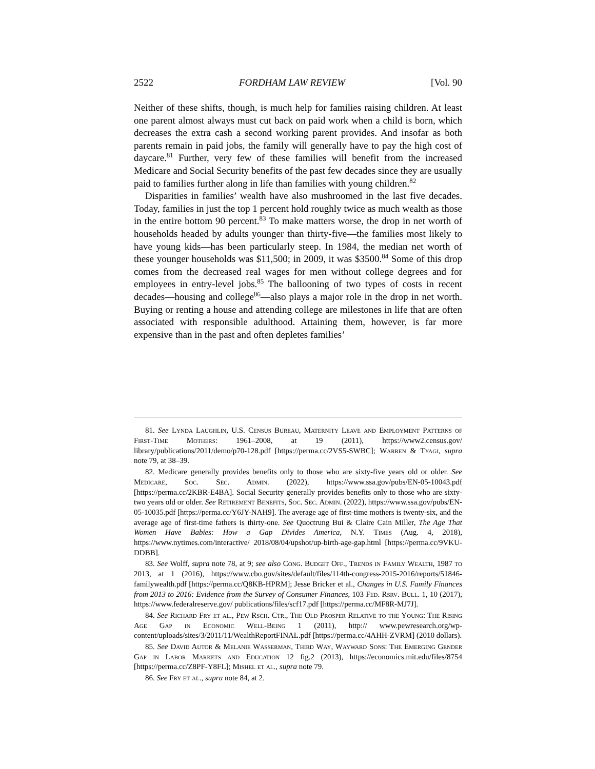2522 FORDHAM LAW REVIEW [Vol. 90
Neither of these shifts, though, is much help for families raising children. At least one parent almost always must cut back on paid work when a child is born, which decreases the extra cash a second working parent provides. And insofar as both parents remain in paid jobs, the family will generally have to pay the high cost of daycare.<sup>81</sup> Further, very few of these families will benefit from the increased Medicare and Social Security benefits of the past few decades since they are usually paid to families further along in life than families with young children.<sup>82</sup>
Disparities in families’ wealth have also mushroomed in the last five decades. Today, families in just the top 1 percent hold roughly twice as much wealth as those in the entire bottom 90 percent.<sup>83</sup> To make matters worse, the drop in net worth of households headed by adults younger than thirty-five—the families most likely to have young kids—has been particularly steep. In 1984, the median net worth of these younger households was $11,500; in 2009, it was $3500.<sup>84</sup> Some of this drop comes from the decreased real wages for men without college degrees and for employees in entry-level jobs.<sup>85</sup> The ballooning of two types of costs in recent decades—housing and college<sup>86</sup>—also plays a major role in the drop in net worth. Buying or renting a house and attending college are milestones in life that are often associated with responsible adulthood. Attaining them, however, is far more expensive than in the past and often depletes families’
81. See Lynda Laughlin, U.S. Census Bureau, Maternity Leave and Employment Patterns of First-Time Mothers: 1961–2008, at 19 (2011), https://www2.census.gov/ library/publications/2011/demo/p70-128.pdf [https://perma.cc/2VS5-SWBC]; Warren & Tyagi, supra note 79, at 38–39.
82. Medicare generally provides benefits only to those who are sixty-five years old or older. See Medicare, Soc. Sec. Admin. (2022), https://www.ssa.gov/pubs/EN-05-10043.pdf [https://perma.cc/2KBR-E4BA]. Social Security generally provides benefits only to those who are sixty-two years old or older. See Retirement Benefits, Soc. Sec. Admin. (2022), https://www.ssa.gov/pubs/EN-05-10035.pdf [https://perma.cc/Y6JY-NAH9]. The average age of first-time mothers is twenty-six, and the average age of first-time fathers is thirty-one. See Quoctrung Bui & Claire Cain Miller, The Age That Women Have Babies: How a Gap Divides America, N.Y. Times (Aug. 4, 2018), https://www.nytimes.com/interactive/ 2018/08/04/upshot/up-birth-age-gap.html [https://perma.cc/9VKU-DDBB].
83. See Wolff, supra note 78, at 9; see also Cong. Budget Off., Trends in Family Wealth, 1987 to 2013, at 1 (2016), https://www.cbo.gov/sites/default/files/114th-congress-2015-2016/reports/51846-familywealth.pdf [https://perma.cc/Q8KB-HPRM]; Jesse Bricker et al., Changes in U.S. Family Finances from 2013 to 2016: Evidence from the Survey of Consumer Finances, 103 Fed. Rsrv. Bull. 1, 10 (2017), https://www.federalreserve.gov/ publications/files/scf17.pdf [https://perma.cc/MF8R-MJ7J].
84. See Richard Fry et al., Pew Rsch. Ctr., The Old Prosper Relative to the Young: The Rising Age Gap in Economic Well-Being 1 (2011), http:// www.pewresearch.org/wp-content/uploads/sites/3/2011/11/WealthReportFINAL.pdf [https://perma.cc/4AHH-ZVRM] (2010 dollars).
85. See David Autor & Melanie Wasserman, Third Way, Wayward Sons: The Emerging Gender Gap in Labor Markets and Education 12 fig.2 (2013), https://economics.mit.edu/files/8754 [https://perma.cc/Z8PF-Y8FL]; Mishel et al., supra note 79.
86. See Fry et al., supra note 84, at 2.